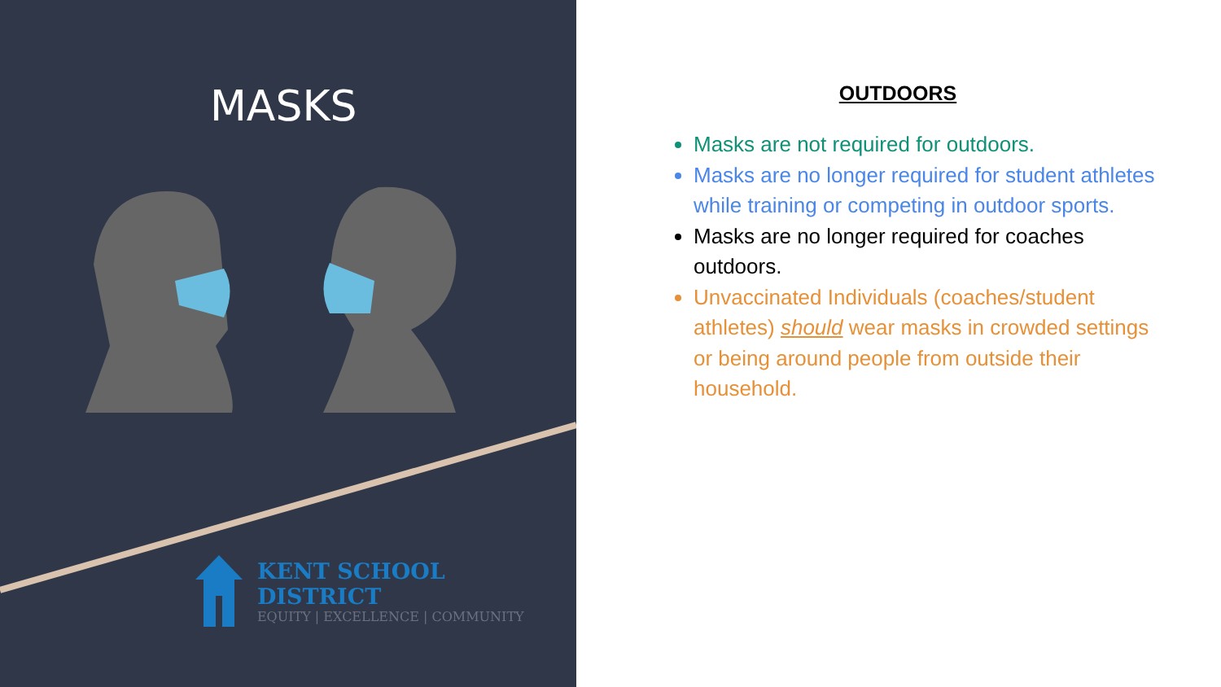MASKS
KENT SCHOOL DISTRICT
EQUITY | EXCELLENCE | COMMUNITY
OUTDOORS
Masks are not required for outdoors.
Masks are no longer required for student athletes while training or competing in outdoor sports.
Masks are no longer required for coaches outdoors.
Unvaccinated Individuals (coaches/student athletes) should wear masks in crowded settings or being around people from outside their household.